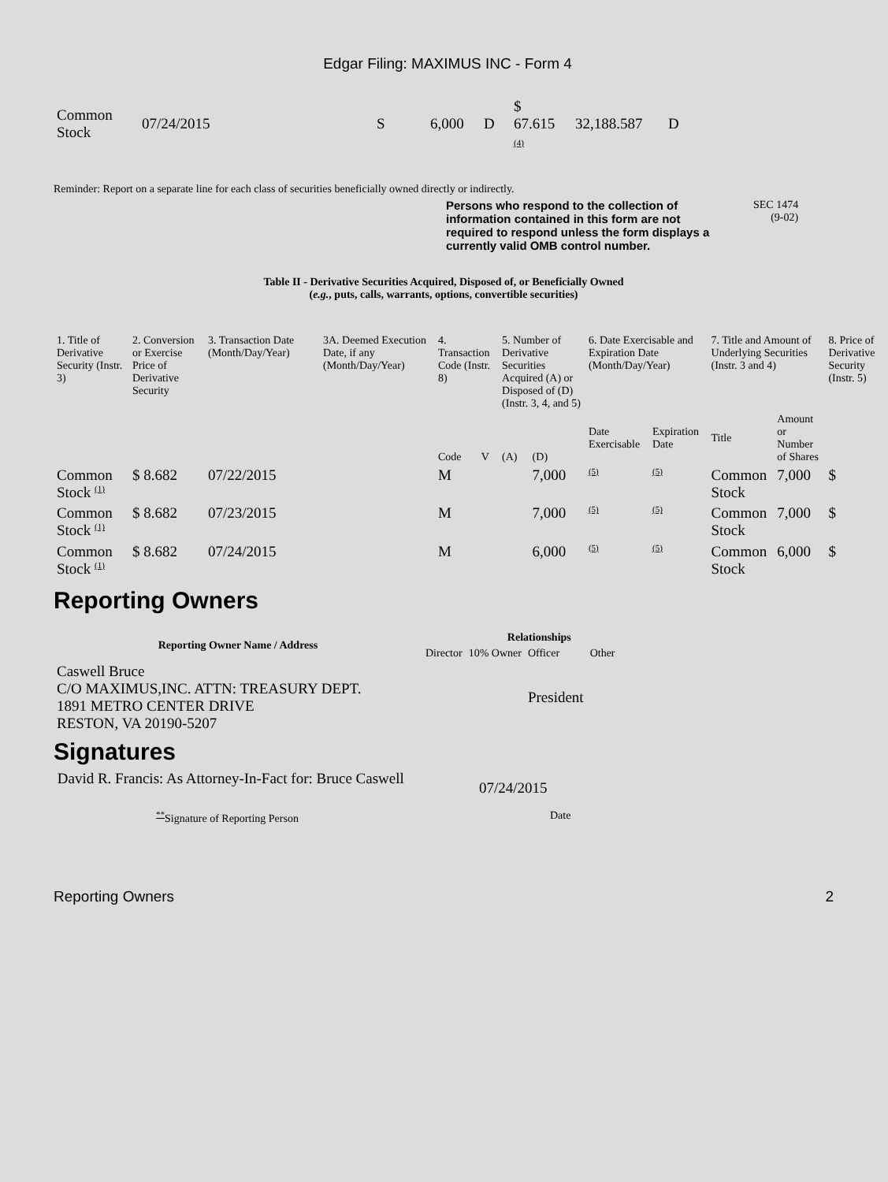Edgar Filing: MAXIMUS INC - Form 4
| Common Stock | 07/24/2015 | S | 6,000 | D | $ 67.615 (4) | 32,188.587 | D |
Reminder: Report on a separate line for each class of securities beneficially owned directly or indirectly.
Persons who respond to the collection of information contained in this form are not required to respond unless the form displays a currently valid OMB control number.
SEC 1474
(9-02)
Table II - Derivative Securities Acquired, Disposed of, or Beneficially Owned
(e.g., puts, calls, warrants, options, convertible securities)
| 1. Title of Derivative Security (Instr. 3) | 2. Conversion or Exercise Price of Derivative Security | 3. Transaction Date (Month/Day/Year) | 3A. Deemed Execution Date, if any (Month/Day/Year) | 4. Transaction Code (Instr. 8) | | 5. Number of Derivative Securities Acquired (A) or Disposed of (D) (Instr. 3, 4, and 5) | | 6. Date Exercisable and Expiration Date (Month/Day/Year) | | 7. Title and Amount of Underlying Securities (Instr. 3 and 4) | | 8. Price of Derivative Security (Instr. 5) |
| --- | --- | --- | --- | --- | --- | --- | --- | --- | --- | --- | --- | --- |
| | | | | Code | V | (A) | (D) | Date Exercisable | Expiration Date | Title | Amount or Number of Shares | |
| Common Stock <sup>(1)</sup> | $ 8.682 | 07/22/2015 | | M | | | 7,000 | <sup>(5)</sup> | <sup>(5)</sup> | Common Stock | 7,000 | $ |
| Common Stock <sup>(1)</sup> | $ 8.682 | 07/23/2015 | | M | | | 7,000 | <sup>(5)</sup> | <sup>(5)</sup> | Common Stock | 7,000 | $ |
| Common Stock <sup>(1)</sup> | $ 8.682 | 07/24/2015 | | M | | | 6,000 | <sup>(5)</sup> | <sup>(5)</sup> | Common Stock | 6,000 | $ |
Reporting Owners
| Reporting Owner Name / Address | Relationships | | | |
| --- | --- | --- | --- | --- |
| | Director | 10% Owner | Officer | Other |
| Caswell Bruce C/O MAXIMUS,INC. ATTN: TREASURY DEPT. 1891 METRO CENTER DRIVE RESTON, VA 20190-5207 | | | President | |
Signatures
David R. Francis: As Attorney-In-Fact for: Bruce Caswell
07/24/2015
<sup>**</sup> Signature of Reporting Person Date
Reporting Owners 2